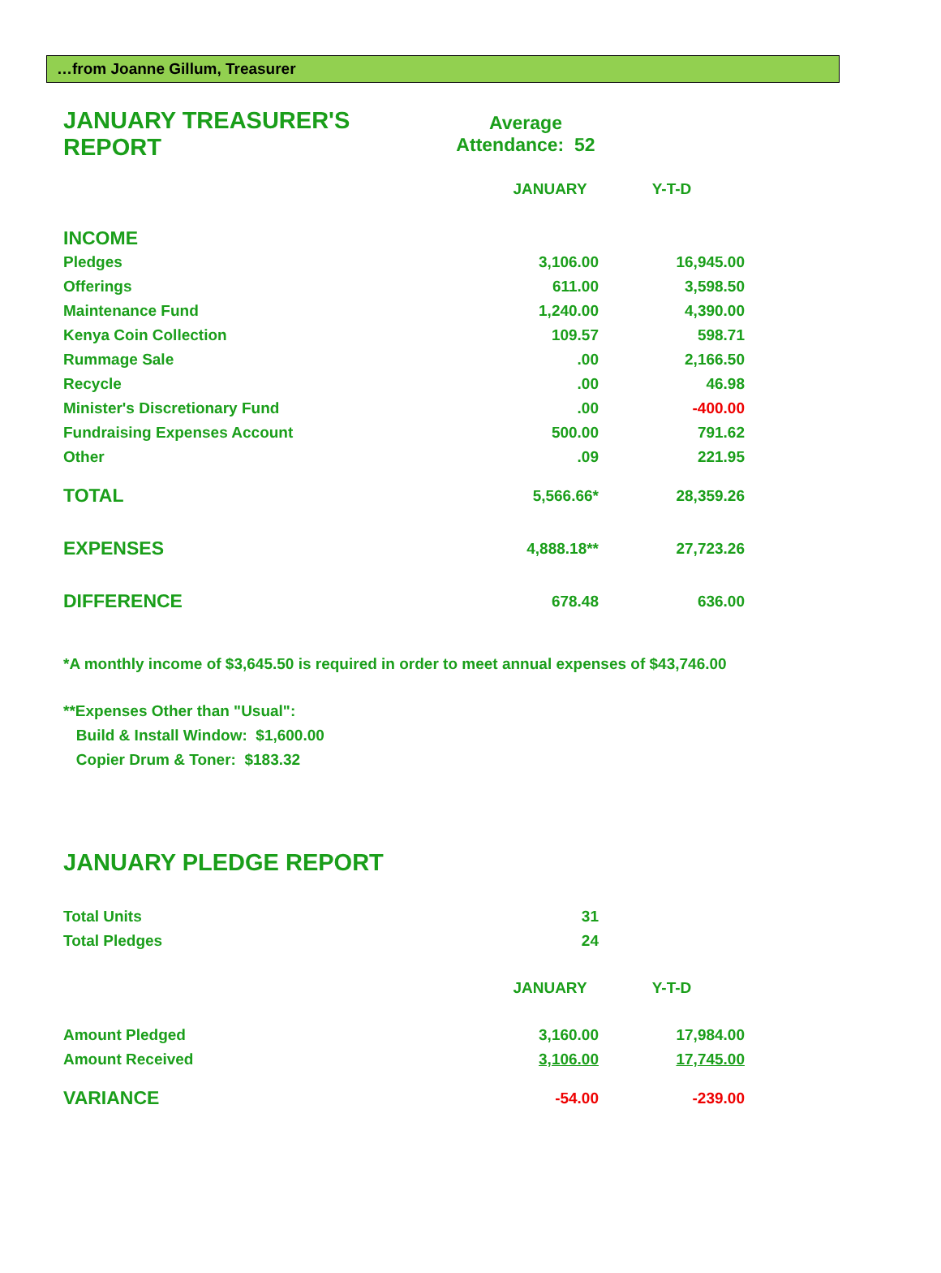…from Joanne Gillum, Treasurer
| JANUARY TREASURER'S REPORT | Average Attendance: 52 |
| | JANUARY | Y-T-D |
| INCOME | | |
| Pledges | 3,106.00 | 16,945.00 |
| Offerings | 611.00 | 3,598.50 |
| Maintenance Fund | 1,240.00 | 4,390.00 |
| Kenya Coin Collection | 109.57 | 598.71 |
| Rummage Sale | .00 | 2,166.50 |
| Recycle | .00 | 46.98 |
| Minister's Discretionary Fund | .00 | -400.00 |
| Fundraising Expenses Account | 500.00 | 791.62 |
| Other | .09 | 221.95 |
| TOTAL | 5,566.66* | 28,359.26 |
| EXPENSES | 4,888.18** | 27,723.26 |
| DIFFERENCE | 678.48 | 636.00 |
*A monthly income of $3,645.50 is required in order to meet annual expenses of $43,746.00
**Expenses Other than "Usual":
Build & Install Window: $1,600.00
Copier Drum & Toner: $183.32
JANUARY PLEDGE REPORT
| Total Units | 31 | |
| Total Pledges | 24 | |
| | JANUARY | Y-T-D |
| Amount Pledged | 3,160.00 | 17,984.00 |
| Amount Received | 3,106.00 | 17,745.00 |
| VARIANCE | -54.00 | -239.00 |